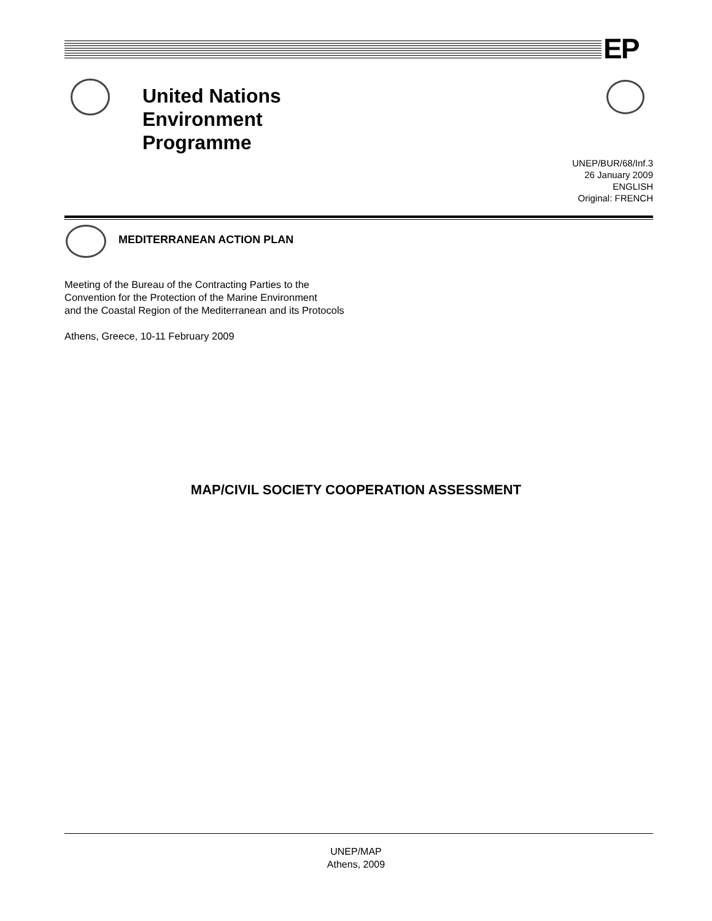EP
United Nations
Environment
Programme
UNEP/BUR/68/Inf.3
26 January 2009
ENGLISH
Original: FRENCH
MEDITERRANEAN ACTION PLAN
Meeting of the Bureau of the Contracting Parties to the
Convention for the Protection of the Marine Environment
and the Coastal Region of the Mediterranean and its Protocols
Athens, Greece, 10-11 February 2009
MAP/CIVIL SOCIETY COOPERATION ASSESSMENT
UNEP/MAP
Athens, 2009